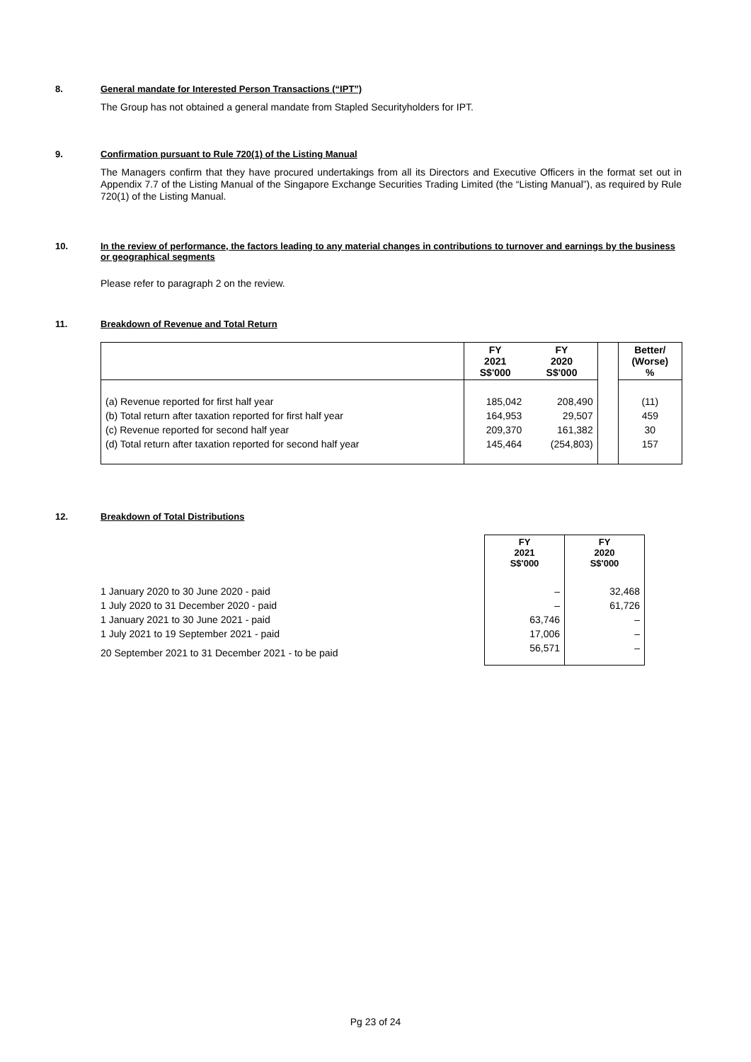8. General mandate for Interested Person Transactions (“IPT”)
The Group has not obtained a general mandate from Stapled Securityholders for IPT.
9. Confirmation pursuant to Rule 720(1) of the Listing Manual
The Managers confirm that they have procured undertakings from all its Directors and Executive Officers in the format set out in Appendix 7.7 of the Listing Manual of the Singapore Exchange Securities Trading Limited (the “Listing Manual”), as required by Rule 720(1) of the Listing Manual.
10. In the review of performance, the factors leading to any material changes in contributions to turnover and earnings by the business or geographical segments
Please refer to paragraph 2 on the review.
11. Breakdown of Revenue and Total Return
| | FY 2021 S$'000 | FY 2020 S$'000 | | Better/ (Worse) % |
| --- | --- | --- | --- | --- |
| (a) Revenue reported for first half year | 185,042 | 208,490 | | (11) |
| (b) Total return after taxation reported for first half year | 164,953 | 29,507 | | 459 |
| (c) Revenue reported for second half year | 209,370 | 161,382 | | 30 |
| (d) Total return after taxation reported for second half year | 145,464 | (254,803) | | 157 |
12. Breakdown of Total Distributions
| | FY 2021 S$'000 | FY 2020 S$'000 |
| --- | --- | --- |
| 1 January 2020 to 30 June 2020 - paid | – | 32,468 |
| 1 July 2020 to 31 December 2020 - paid | – | 61,726 |
| 1 January 2021 to 30 June 2021 - paid | 63,746 | – |
| 1 July 2021 to 19 September 2021 - paid | 17,006 | – |
| 20 September 2021 to 31 December 2021 - to be paid | 56,571 | – |
Pg 23 of 24